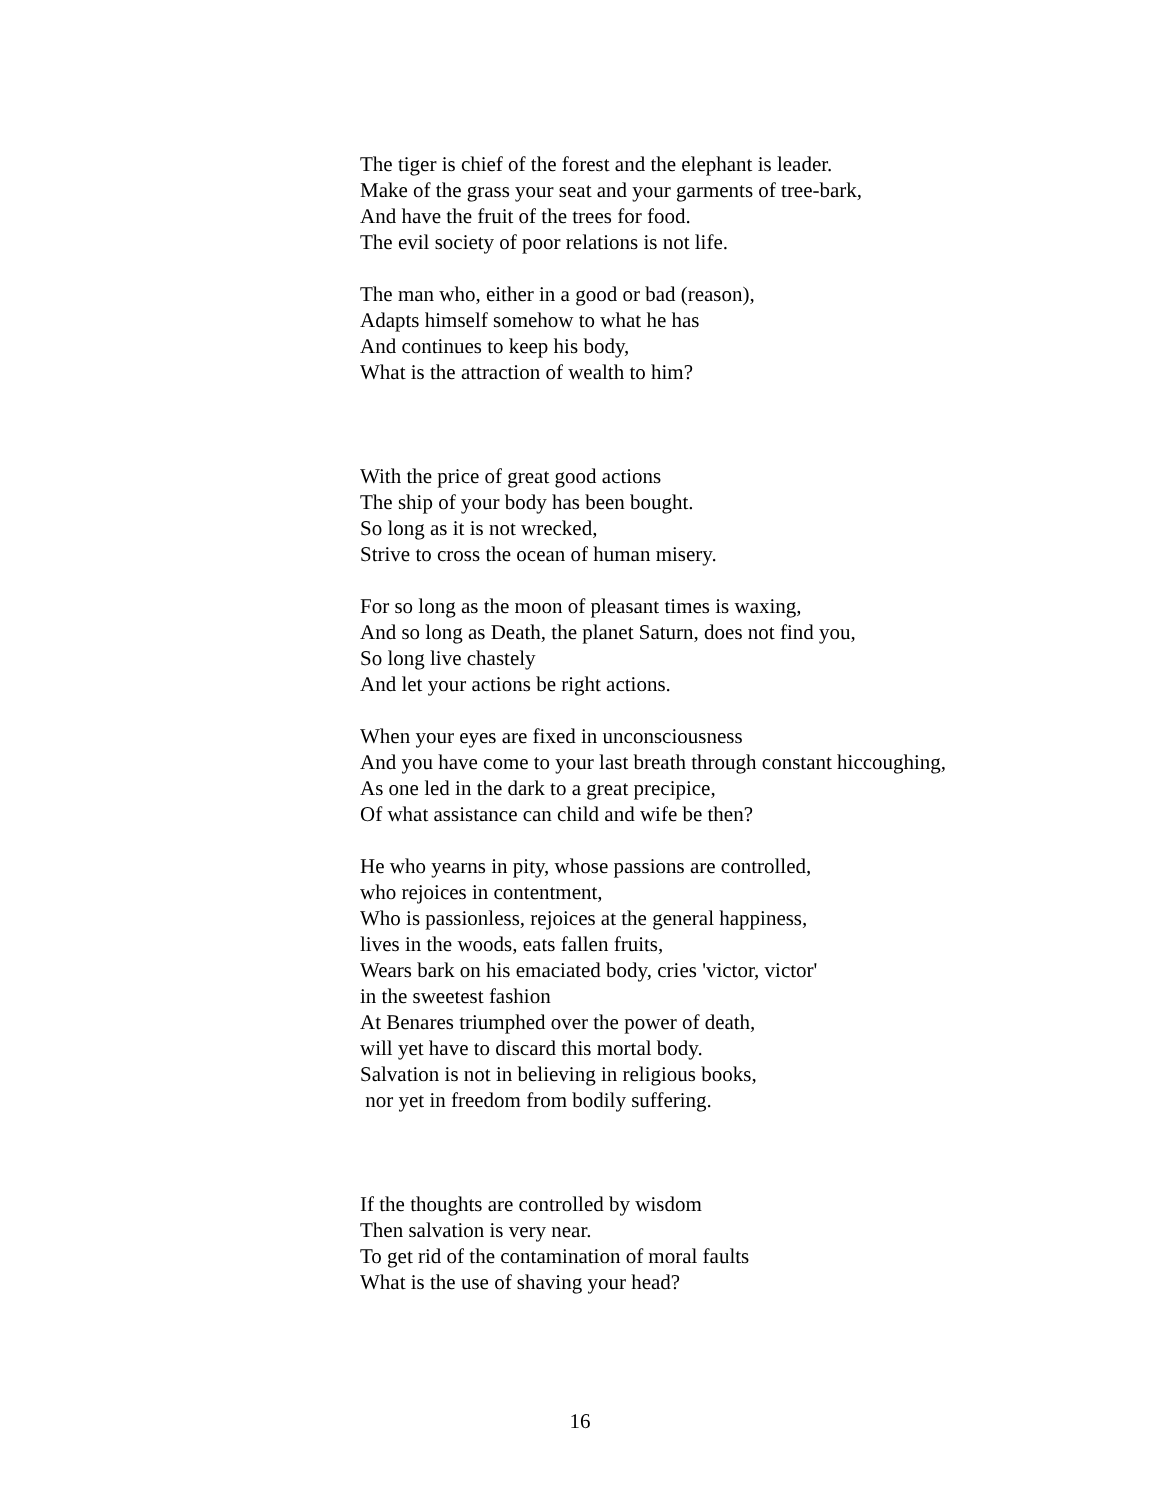The tiger is chief of the forest and the elephant is leader.
Make of the grass your seat and your garments of tree-bark,
And have the fruit of the trees for food.
The evil society of poor relations is not life.
The man who, either in a good or bad (reason),
Adapts himself somehow to what he has
And continues to keep his body,
What is the attraction of wealth to him?
With the price of great good actions
The ship of your body has been bought.
So long as it is not wrecked,
Strive to cross the ocean of human misery.
For so long as the moon of pleasant times is waxing,
And so long as Death, the planet Saturn, does not find you,
So long live chastely
And let your actions be right actions.
When your eyes are fixed in unconsciousness
And you have come to your last breath through constant hiccoughing,
As one led in the dark to a great precipice,
Of what assistance can child and wife be then?
He who yearns in pity, whose passions are controlled,
who rejoices in contentment,
Who is passionless, rejoices at the general happiness,
lives in the woods, eats fallen fruits,
Wears bark on his emaciated body, cries 'victor, victor'
in the sweetest fashion
At Benares triumphed over the power of death,
will yet have to discard this mortal body.
Salvation is not in believing in religious books,
nor yet in freedom from bodily suffering.
If the thoughts are controlled by wisdom
Then salvation is very near.
To get rid of the contamination of moral faults
What is the use of shaving your head?
16